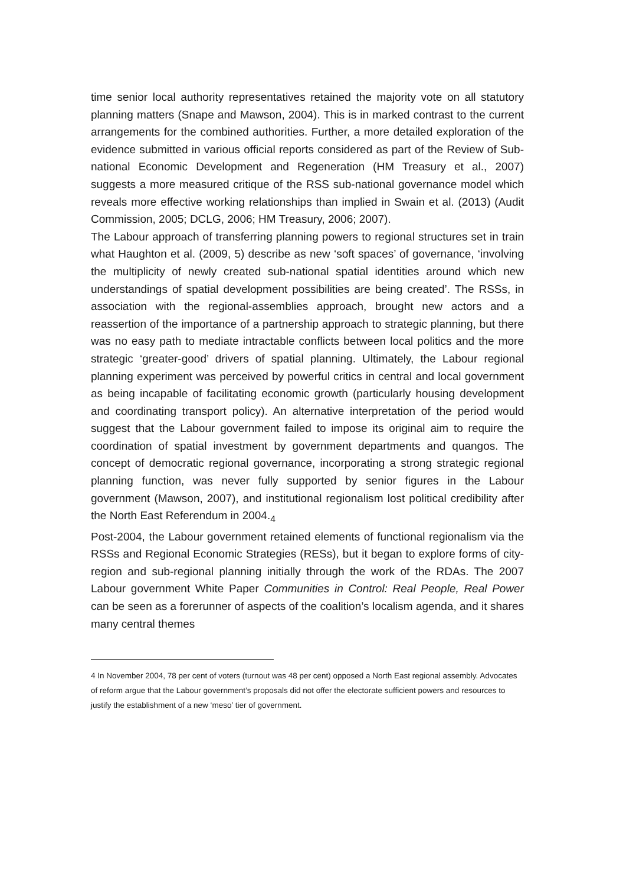time senior local authority representatives retained the majority vote on all statutory planning matters (Snape and Mawson, 2004). This is in marked contrast to the current arrangements for the combined authorities. Further, a more detailed exploration of the evidence submitted in various official reports considered as part of the Review of Sub-national Economic Development and Regeneration (HM Treasury et al., 2007) suggests a more measured critique of the RSS sub-national governance model which reveals more effective working relationships than implied in Swain et al. (2013) (Audit Commission, 2005; DCLG, 2006; HM Treasury, 2006; 2007).
The Labour approach of transferring planning powers to regional structures set in train what Haughton et al. (2009, 5) describe as new ‘soft spaces’ of governance, ‘involving the multiplicity of newly created sub-national spatial identities around which new understandings of spatial development possibilities are being created’. The RSSs, in association with the regional-assemblies approach, brought new actors and a reassertion of the importance of a partnership approach to strategic planning, but there was no easy path to mediate intractable conflicts between local politics and the more strategic ‘greater-good’ drivers of spatial planning. Ultimately, the Labour regional planning experiment was perceived by powerful critics in central and local government as being incapable of facilitating economic growth (particularly housing development and coordinating transport policy). An alternative interpretation of the period would suggest that the Labour government failed to impose its original aim to require the coordination of spatial investment by government departments and quangos. The concept of democratic regional governance, incorporating a strong strategic regional planning function, was never fully supported by senior figures in the Labour government (Mawson, 2007), and institutional regionalism lost political credibility after the North East Referendum in 2004.<sub>4</sub>
Post-2004, the Labour government retained elements of functional regionalism via the RSSs and Regional Economic Strategies (RESs), but it began to explore forms of city-region and sub-regional planning initially through the work of the RDAs. The 2007 Labour government White Paper Communities in Control: Real People, Real Power can be seen as a forerunner of aspects of the coalition’s localism agenda, and it shares many central themes
4 In November 2004, 78 per cent of voters (turnout was 48 per cent) opposed a North East regional assembly. Advocates of reform argue that the Labour government’s proposals did not offer the electorate sufficient powers and resources to justify the establishment of a new ‘meso’ tier of government.